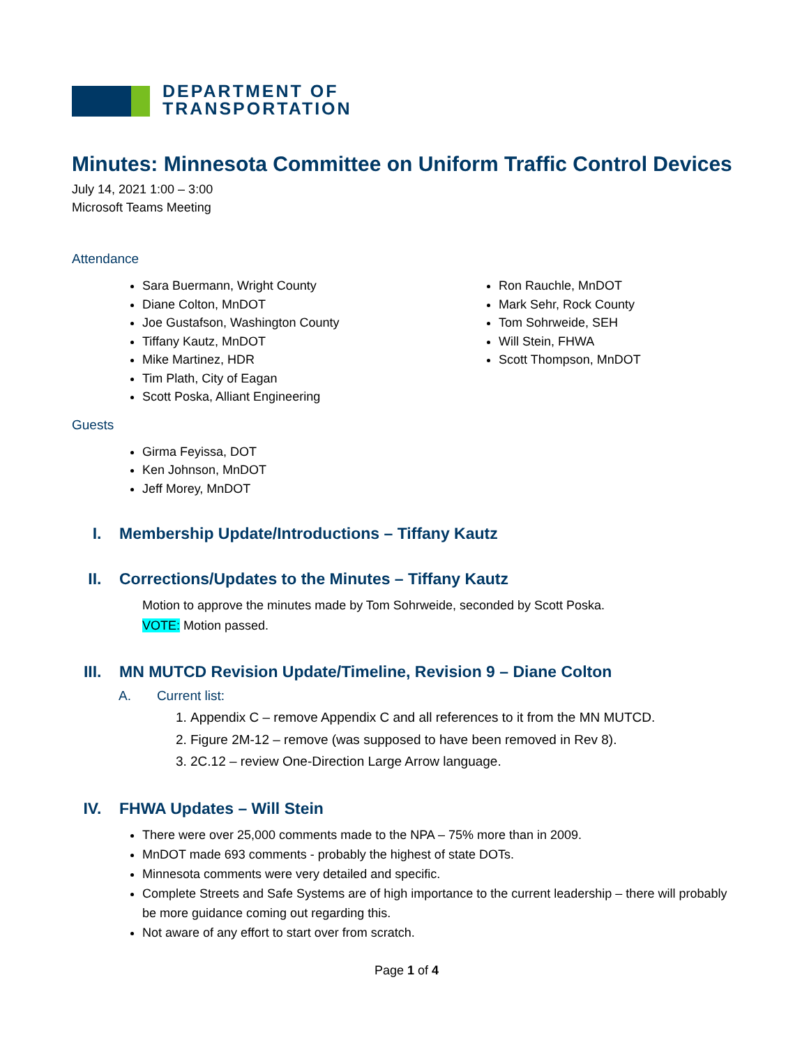DEPARTMENT OF
TRANSPORTATION
Minutes: Minnesota Committee on Uniform Traffic Control Devices
July 14, 2021 1:00 – 3:00
Microsoft Teams Meeting
Attendance
Sara Buermann, Wright County
Diane Colton, MnDOT
Joe Gustafson, Washington County
Tiffany Kautz, MnDOT
Mike Martinez, HDR
Tim Plath, City of Eagan
Scott Poska, Alliant Engineering
Ron Rauchle, MnDOT
Mark Sehr, Rock County
Tom Sohrweide, SEH
Will Stein, FHWA
Scott Thompson, MnDOT
Guests
Girma Feyissa, DOT
Ken Johnson, MnDOT
Jeff Morey, MnDOT
I. Membership Update/Introductions – Tiffany Kautz
II. Corrections/Updates to the Minutes – Tiffany Kautz
Motion to approve the minutes made by Tom Sohrweide, seconded by Scott Poska.
VOTE: Motion passed.
III. MN MUTCD Revision Update/Timeline, Revision 9 – Diane Colton
A. Current list:
1. Appendix C – remove Appendix C and all references to it from the MN MUTCD.
2. Figure 2M-12 – remove (was supposed to have been removed in Rev 8).
3. 2C.12 – review One-Direction Large Arrow language.
IV. FHWA Updates – Will Stein
There were over 25,000 comments made to the NPA – 75% more than in 2009.
MnDOT made 693 comments - probably the highest of state DOTs.
Minnesota comments were very detailed and specific.
Complete Streets and Safe Systems are of high importance to the current leadership – there will probably be more guidance coming out regarding this.
Not aware of any effort to start over from scratch.
Page 1 of 4